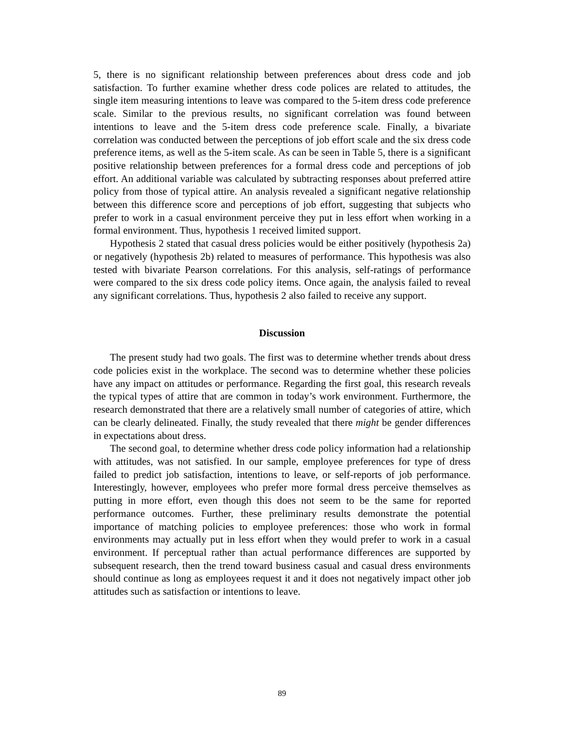5, there is no significant relationship between preferences about dress code and job satisfaction. To further examine whether dress code polices are related to attitudes, the single item measuring intentions to leave was compared to the 5-item dress code preference scale. Similar to the previous results, no significant correlation was found between intentions to leave and the 5-item dress code preference scale. Finally, a bivariate correlation was conducted between the perceptions of job effort scale and the six dress code preference items, as well as the 5-item scale. As can be seen in Table 5, there is a significant positive relationship between preferences for a formal dress code and perceptions of job effort. An additional variable was calculated by subtracting responses about preferred attire policy from those of typical attire. An analysis revealed a significant negative relationship between this difference score and perceptions of job effort, suggesting that subjects who prefer to work in a casual environment perceive they put in less effort when working in a formal environment. Thus, hypothesis 1 received limited support.
Hypothesis 2 stated that casual dress policies would be either positively (hypothesis 2a) or negatively (hypothesis 2b) related to measures of performance. This hypothesis was also tested with bivariate Pearson correlations. For this analysis, self-ratings of performance were compared to the six dress code policy items. Once again, the analysis failed to reveal any significant correlations. Thus, hypothesis 2 also failed to receive any support.
Discussion
The present study had two goals. The first was to determine whether trends about dress code policies exist in the workplace. The second was to determine whether these policies have any impact on attitudes or performance. Regarding the first goal, this research reveals the typical types of attire that are common in today’s work environment. Furthermore, the research demonstrated that there are a relatively small number of categories of attire, which can be clearly delineated. Finally, the study revealed that there might be gender differences in expectations about dress.
The second goal, to determine whether dress code policy information had a relationship with attitudes, was not satisfied. In our sample, employee preferences for type of dress failed to predict job satisfaction, intentions to leave, or self-reports of job performance. Interestingly, however, employees who prefer more formal dress perceive themselves as putting in more effort, even though this does not seem to be the same for reported performance outcomes. Further, these preliminary results demonstrate the potential importance of matching policies to employee preferences: those who work in formal environments may actually put in less effort when they would prefer to work in a casual environment. If perceptual rather than actual performance differences are supported by subsequent research, then the trend toward business casual and casual dress environments should continue as long as employees request it and it does not negatively impact other job attitudes such as satisfaction or intentions to leave.
89